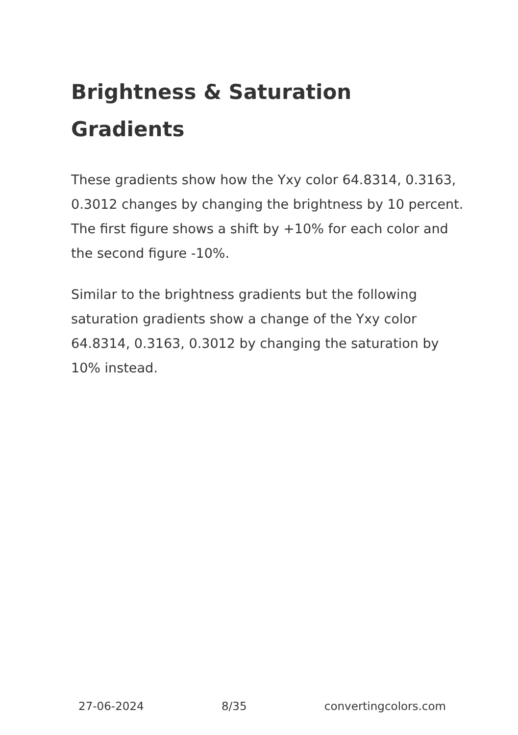Brightness & Saturation Gradients
These gradients show how the Yxy color 64.8314, 0.3163, 0.3012 changes by changing the brightness by 10 percent. The first figure shows a shift by +10% for each color and the second figure -10%.
Similar to the brightness gradients but the following saturation gradients show a change of the Yxy color 64.8314, 0.3163, 0.3012 by changing the saturation by 10% instead.
27-06-2024 8/35 convertingcolors.com